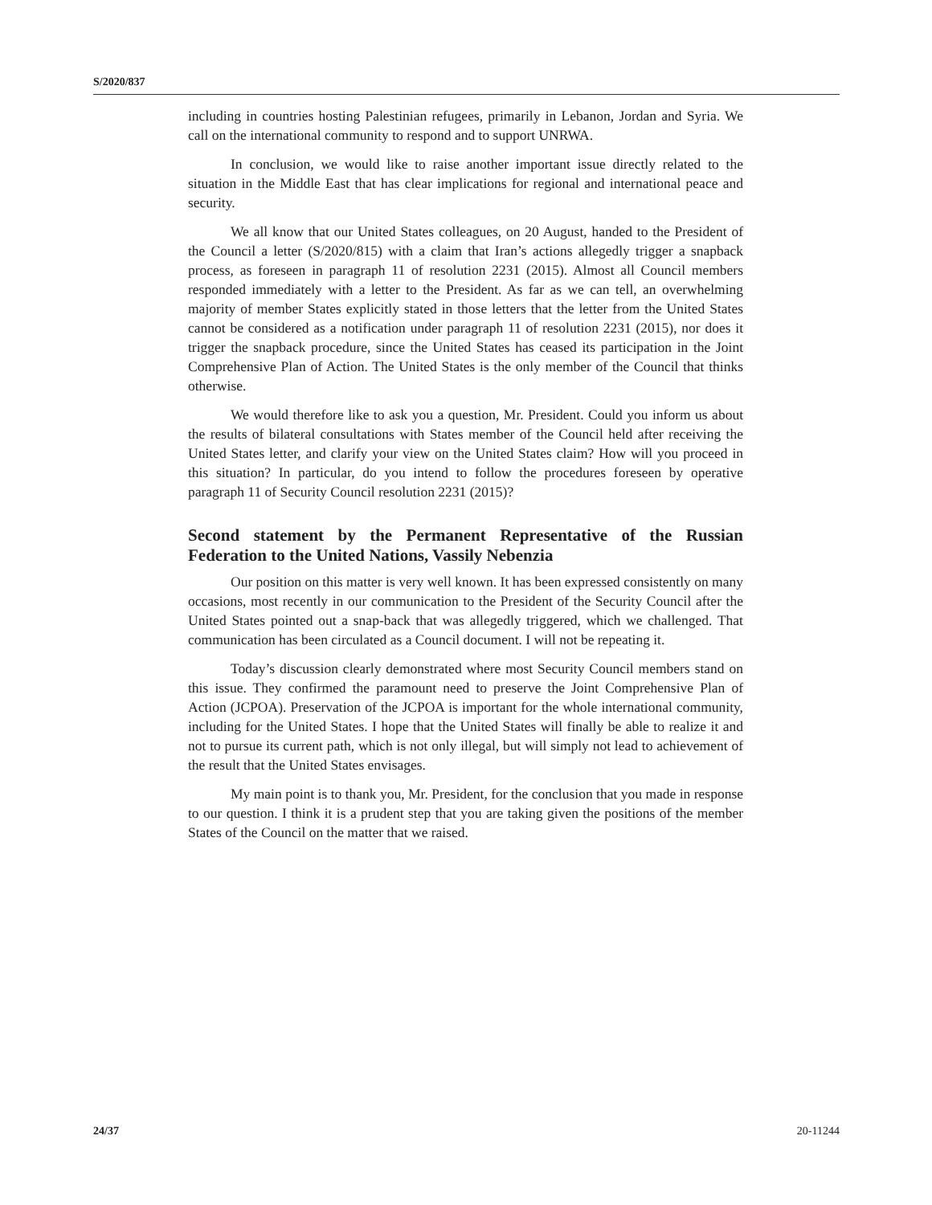S/2020/837
including in countries hosting Palestinian refugees, primarily in Lebanon, Jordan and Syria. We call on the international community to respond and to support UNRWA.
In conclusion, we would like to raise another important issue directly related to the situation in the Middle East that has clear implications for regional and international peace and security.
We all know that our United States colleagues, on 20 August, handed to the President of the Council a letter (S/2020/815) with a claim that Iran’s actions allegedly trigger a snapback process, as foreseen in paragraph 11 of resolution 2231 (2015). Almost all Council members responded immediately with a letter to the President. As far as we can tell, an overwhelming majority of member States explicitly stated in those letters that the letter from the United States cannot be considered as a notification under paragraph 11 of resolution 2231 (2015), nor does it trigger the snapback procedure, since the United States has ceased its participation in the Joint Comprehensive Plan of Action. The United States is the only member of the Council that thinks otherwise.
We would therefore like to ask you a question, Mr. President. Could you inform us about the results of bilateral consultations with States member of the Council held after receiving the United States letter, and clarify your view on the United States claim? How will you proceed in this situation? In particular, do you intend to follow the procedures foreseen by operative paragraph 11 of Security Council resolution 2231 (2015)?
Second statement by the Permanent Representative of the Russian Federation to the United Nations, Vassily Nebenzia
Our position on this matter is very well known. It has been expressed consistently on many occasions, most recently in our communication to the President of the Security Council after the United States pointed out a snap-back that was allegedly triggered, which we challenged. That communication has been circulated as a Council document. I will not be repeating it.
Today’s discussion clearly demonstrated where most Security Council members stand on this issue. They confirmed the paramount need to preserve the Joint Comprehensive Plan of Action (JCPOA). Preservation of the JCPOA is important for the whole international community, including for the United States. I hope that the United States will finally be able to realize it and not to pursue its current path, which is not only illegal, but will simply not lead to achievement of the result that the United States envisages.
My main point is to thank you, Mr. President, for the conclusion that you made in response to our question. I think it is a prudent step that you are taking given the positions of the member States of the Council on the matter that we raised.
24/37 20-11244